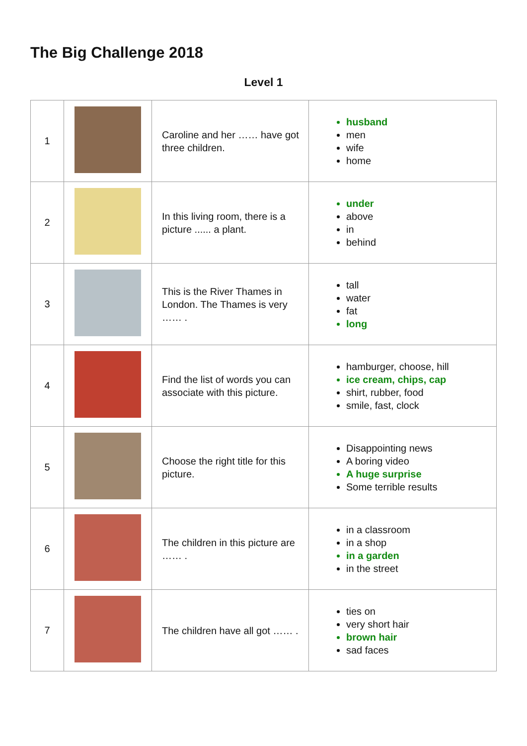The Big Challenge 2018
Level 1
| 1 | | Caroline and her …… have got three children. | husband men wife home |
| 2 | | In this living room, there is a picture ...... a plant. | under above in behind |
| 3 | | This is the River Thames in London. The Thames is very …… . | tall water fat long |
| 4 | | Find the list of words you can associate with this picture. | hamburger, choose, hill ice cream, chips, cap shirt, rubber, food smile, fast, clock |
| 5 | | Choose the right title for this picture. | Disappointing news A boring video A huge surprise Some terrible results |
| 6 | | The children in this picture are …… . | in a classroom in a shop in a garden in the street |
| 7 | | The children have all got …… . | ties on very short hair brown hair sad faces |